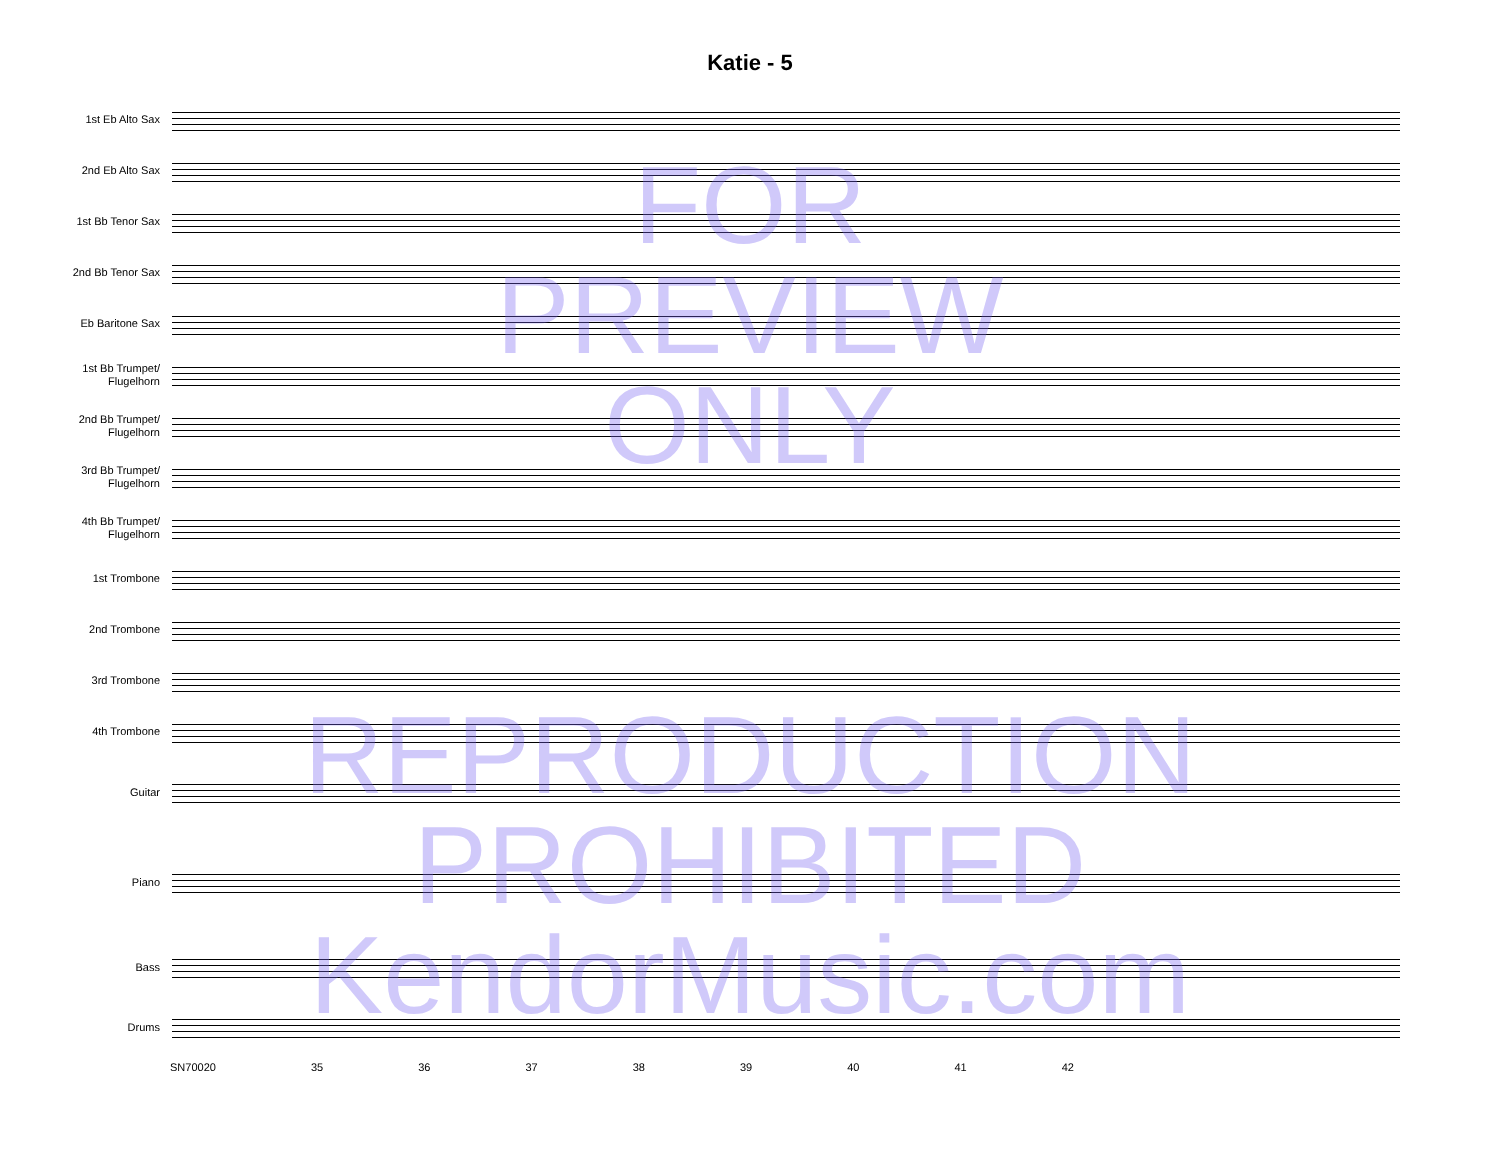Katie - 5
1st Eb Alto Sax
2nd Eb Alto Sax
1st Bb Tenor Sax
2nd Bb Tenor Sax
Eb Baritone Sax
1st Bb Trumpet/
Flugelhorn
2nd Bb Trumpet/
Flugelhorn
3rd Bb Trumpet/
Flugelhorn
4th Bb Trumpet/
Flugelhorn
1st Trombone
2nd Trombone
3rd Trombone
4th Trombone
Guitar
Piano
Bass
Drums
SN70020 35 36 37 38 39 40 41 42
FOR
PREVIEW
ONLY
REPRODUCTION
PROHIBITED
KendorMusic.com